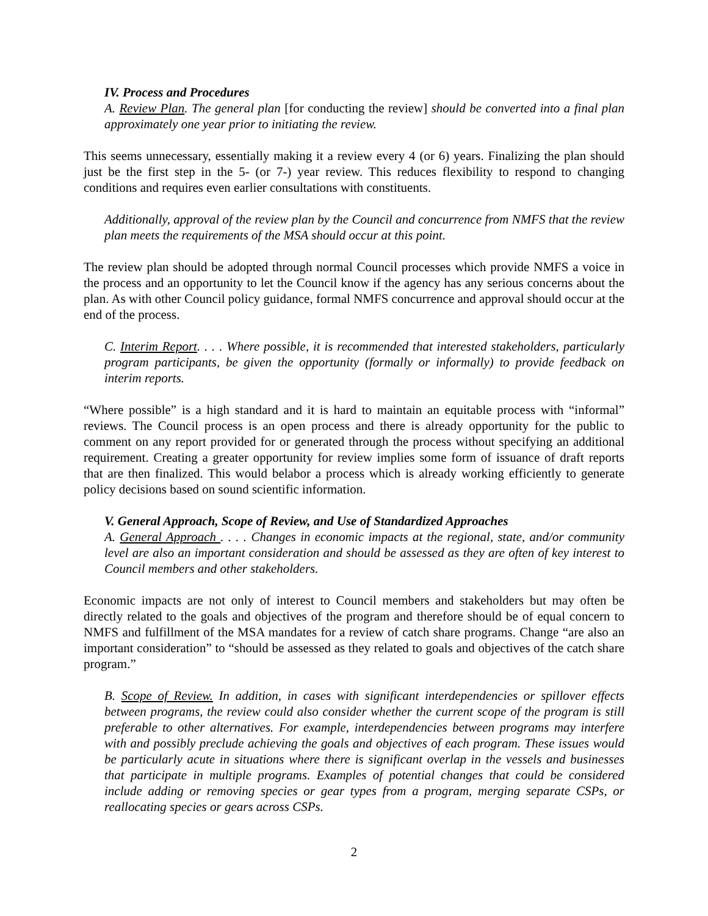IV. Process and Procedures
A. Review Plan. The general plan [for conducting the review] should be converted into a final plan approximately one year prior to initiating the review.
This seems unnecessary, essentially making it a review every 4 (or 6) years. Finalizing the plan should just be the first step in the 5- (or 7-) year review. This reduces flexibility to respond to changing conditions and requires even earlier consultations with constituents.
Additionally, approval of the review plan by the Council and concurrence from NMFS that the review plan meets the requirements of the MSA should occur at this point.
The review plan should be adopted through normal Council processes which provide NMFS a voice in the process and an opportunity to let the Council know if the agency has any serious concerns about the plan. As with other Council policy guidance, formal NMFS concurrence and approval should occur at the end of the process.
C. Interim Report. . . . Where possible, it is recommended that interested stakeholders, particularly program participants, be given the opportunity (formally or informally) to provide feedback on interim reports.
“Where possible” is a high standard and it is hard to maintain an equitable process with “informal” reviews. The Council process is an open process and there is already opportunity for the public to comment on any report provided for or generated through the process without specifying an additional requirement. Creating a greater opportunity for review implies some form of issuance of draft reports that are then finalized. This would belabor a process which is already working efficiently to generate policy decisions based on sound scientific information.
V. General Approach, Scope of Review, and Use of Standardized Approaches
A. General Approach . . . . Changes in economic impacts at the regional, state, and/or community level are also an important consideration and should be assessed as they are often of key interest to Council members and other stakeholders.
Economic impacts are not only of interest to Council members and stakeholders but may often be directly related to the goals and objectives of the program and therefore should be of equal concern to NMFS and fulfillment of the MSA mandates for a review of catch share programs. Change “are also an important consideration” to “should be assessed as they related to goals and objectives of the catch share program.”
B. Scope of Review. In addition, in cases with significant interdependencies or spillover effects between programs, the review could also consider whether the current scope of the program is still preferable to other alternatives. For example, interdependencies between programs may interfere with and possibly preclude achieving the goals and objectives of each program. These issues would be particularly acute in situations where there is significant overlap in the vessels and businesses that participate in multiple programs. Examples of potential changes that could be considered include adding or removing species or gear types from a program, merging separate CSPs, or reallocating species or gears across CSPs.
2